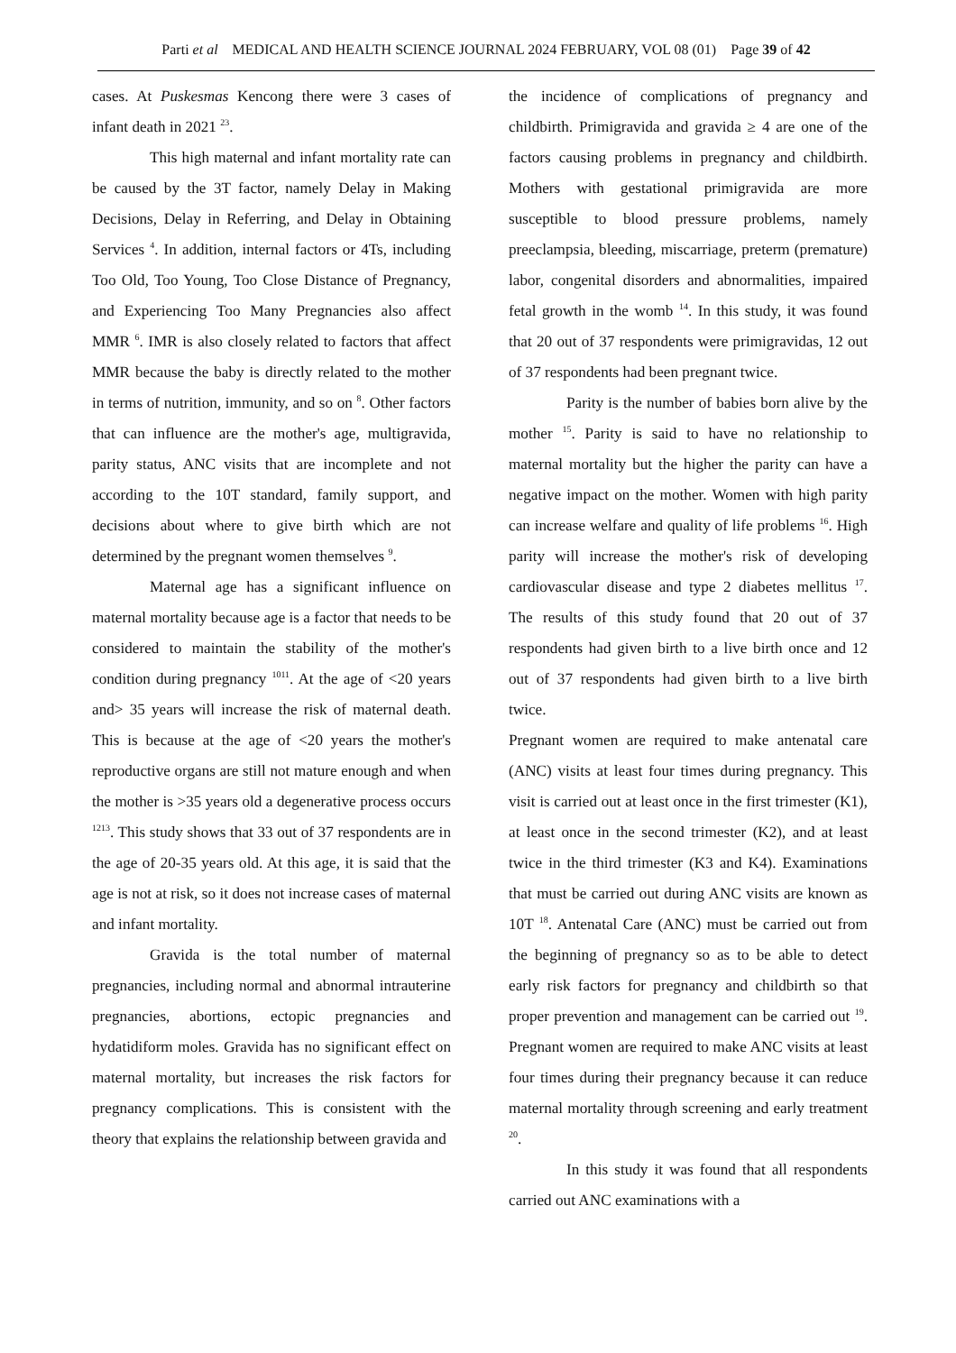Parti et al MEDICAL AND HEALTH SCIENCE JOURNAL 2024 FEBRUARY, VOL 08 (01) Page 39 of 42
cases. At Puskesmas Kencong there were 3 cases of infant death in 2021 <sup>23</sup>.
This high maternal and infant mortality rate can be caused by the 3T factor, namely Delay in Making Decisions, Delay in Referring, and Delay in Obtaining Services <sup>4</sup>. In addition, internal factors or 4Ts, including Too Old, Too Young, Too Close Distance of Pregnancy, and Experiencing Too Many Pregnancies also affect MMR <sup>6</sup>. IMR is also closely related to factors that affect MMR because the baby is directly related to the mother in terms of nutrition, immunity, and so on <sup>8</sup>. Other factors that can influence are the mother's age, multigravida, parity status, ANC visits that are incomplete and not according to the 10T standard, family support, and decisions about where to give birth which are not determined by the pregnant women themselves <sup>9</sup>.
Maternal age has a significant influence on maternal mortality because age is a factor that needs to be considered to maintain the stability of the mother's condition during pregnancy <sup>1011</sup>. At the age of <20 years and> 35 years will increase the risk of maternal death. This is because at the age of <20 years the mother's reproductive organs are still not mature enough and when the mother is >35 years old a degenerative process occurs <sup>1213</sup>. This study shows that 33 out of 37 respondents are in the age of 20-35 years old. At this age, it is said that the age is not at risk, so it does not increase cases of maternal and infant mortality.
Gravida is the total number of maternal pregnancies, including normal and abnormal intrauterine pregnancies, abortions, ectopic pregnancies and hydatidiform moles. Gravida has no significant effect on maternal mortality, but increases the risk factors for pregnancy complications. This is consistent with the theory that explains the relationship between gravida and
the incidence of complications of pregnancy and childbirth. Primigravida and gravida ≥ 4 are one of the factors causing problems in pregnancy and childbirth. Mothers with gestational primigravida are more susceptible to blood pressure problems, namely preeclampsia, bleeding, miscarriage, preterm (premature) labor, congenital disorders and abnormalities, impaired fetal growth in the womb <sup>14</sup>. In this study, it was found that 20 out of 37 respondents were primigravidas, 12 out of 37 respondents had been pregnant twice.
Parity is the number of babies born alive by the mother <sup>15</sup>. Parity is said to have no relationship to maternal mortality but the higher the parity can have a negative impact on the mother. Women with high parity can increase welfare and quality of life problems <sup>16</sup>. High parity will increase the mother's risk of developing cardiovascular disease and type 2 diabetes mellitus <sup>17</sup>. The results of this study found that 20 out of 37 respondents had given birth to a live birth once and 12 out of 37 respondents had given birth to a live birth twice.
Pregnant women are required to make antenatal care (ANC) visits at least four times during pregnancy. This visit is carried out at least once in the first trimester (K1), at least once in the second trimester (K2), and at least twice in the third trimester (K3 and K4). Examinations that must be carried out during ANC visits are known as 10T <sup>18</sup>. Antenatal Care (ANC) must be carried out from the beginning of pregnancy so as to be able to detect early risk factors for pregnancy and childbirth so that proper prevention and management can be carried out <sup>19</sup>. Pregnant women are required to make ANC visits at least four times during their pregnancy because it can reduce maternal mortality through screening and early treatment <sup>20</sup>.
In this study it was found that all respondents carried out ANC examinations with a